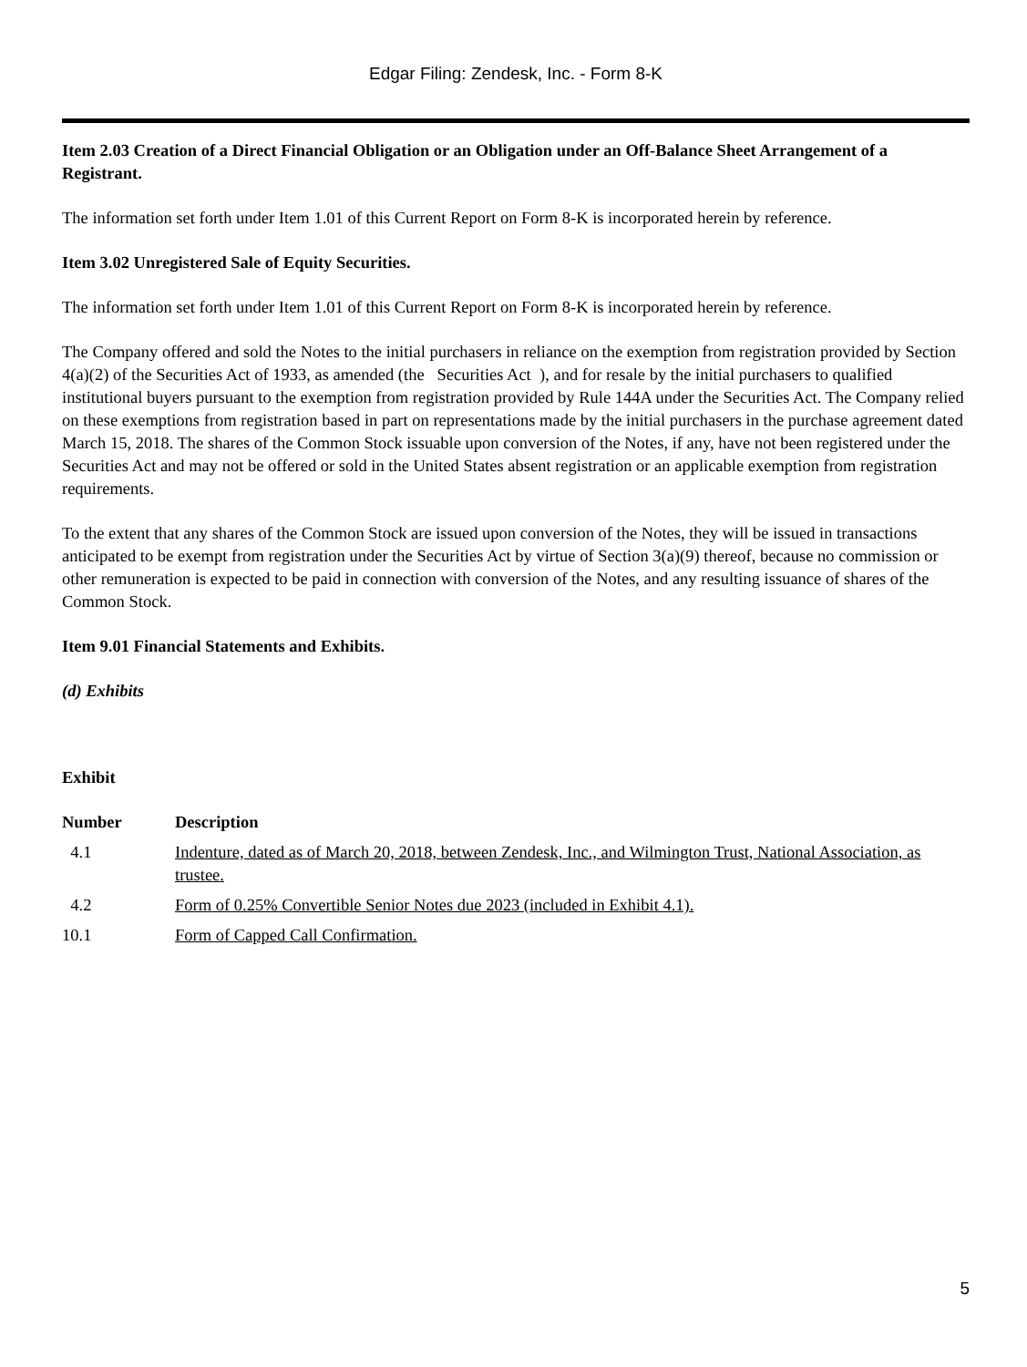Edgar Filing: Zendesk, Inc. - Form 8-K
Item 2.03 Creation of a Direct Financial Obligation or an Obligation under an Off-Balance Sheet Arrangement of a Registrant.
The information set forth under Item 1.01 of this Current Report on Form 8-K is incorporated herein by reference.
Item 3.02 Unregistered Sale of Equity Securities.
The information set forth under Item 1.01 of this Current Report on Form 8-K is incorporated herein by reference.
The Company offered and sold the Notes to the initial purchasers in reliance on the exemption from registration provided by Section 4(a)(2) of the Securities Act of 1933, as amended (the Securities Act ), and for resale by the initial purchasers to qualified institutional buyers pursuant to the exemption from registration provided by Rule 144A under the Securities Act. The Company relied on these exemptions from registration based in part on representations made by the initial purchasers in the purchase agreement dated March 15, 2018. The shares of the Common Stock issuable upon conversion of the Notes, if any, have not been registered under the Securities Act and may not be offered or sold in the United States absent registration or an applicable exemption from registration requirements.
To the extent that any shares of the Common Stock are issued upon conversion of the Notes, they will be issued in transactions anticipated to be exempt from registration under the Securities Act by virtue of Section 3(a)(9) thereof, because no commission or other remuneration is expected to be paid in connection with conversion of the Notes, and any resulting issuance of shares of the Common Stock.
Item 9.01 Financial Statements and Exhibits.
(d) Exhibits
Exhibit
| Number | Description |
| --- | --- |
| 4.1 | Indenture, dated as of March 20, 2018, between Zendesk, Inc., and Wilmington Trust, National Association, as trustee. |
| 4.2 | Form of 0.25% Convertible Senior Notes due 2023 (included in Exhibit 4.1). |
| 10.1 | Form of Capped Call Confirmation. |
5